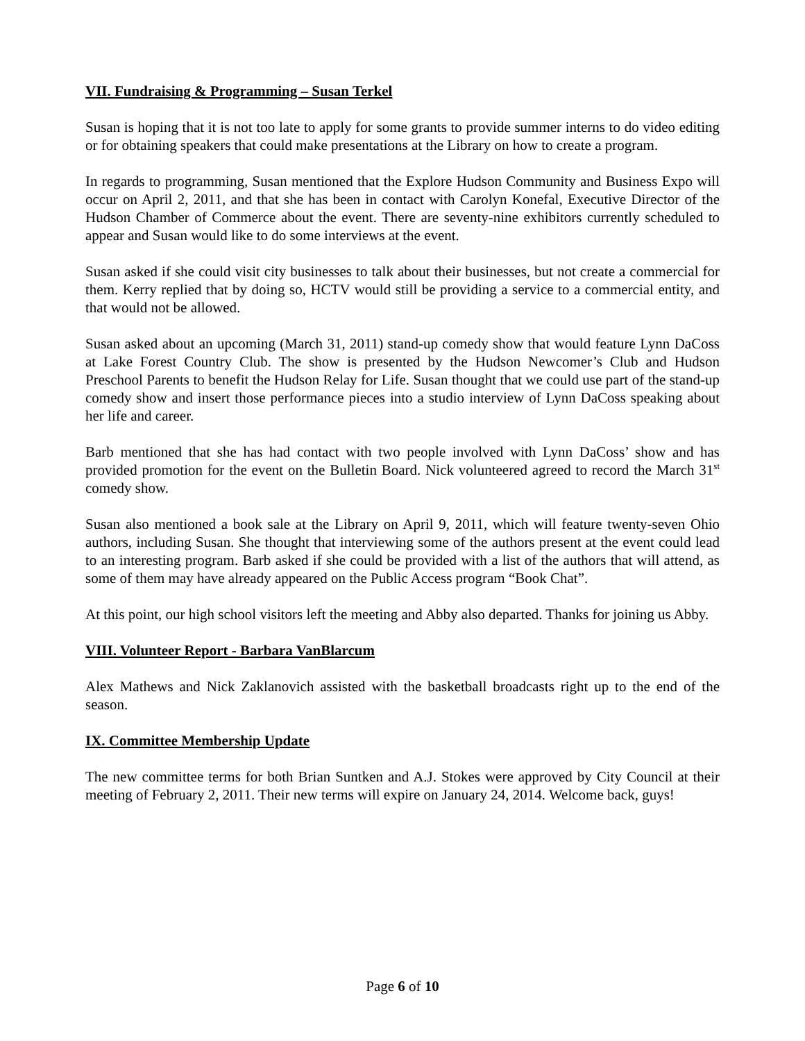VII. Fundraising & Programming – Susan Terkel
Susan is hoping that it is not too late to apply for some grants to provide summer interns to do video editing or for obtaining speakers that could make presentations at the Library on how to create a program.
In regards to programming, Susan mentioned that the Explore Hudson Community and Business Expo will occur on April 2, 2011, and that she has been in contact with Carolyn Konefal, Executive Director of the Hudson Chamber of Commerce about the event. There are seventy-nine exhibitors currently scheduled to appear and Susan would like to do some interviews at the event.
Susan asked if she could visit city businesses to talk about their businesses, but not create a commercial for them. Kerry replied that by doing so, HCTV would still be providing a service to a commercial entity, and that would not be allowed.
Susan asked about an upcoming (March 31, 2011) stand-up comedy show that would feature Lynn DaCoss at Lake Forest Country Club. The show is presented by the Hudson Newcomer’s Club and Hudson Preschool Parents to benefit the Hudson Relay for Life. Susan thought that we could use part of the stand-up comedy show and insert those performance pieces into a studio interview of Lynn DaCoss speaking about her life and career.
Barb mentioned that she has had contact with two people involved with Lynn DaCoss’ show and has provided promotion for the event on the Bulletin Board. Nick volunteered agreed to record the March 31<sup>st</sup> comedy show.
Susan also mentioned a book sale at the Library on April 9, 2011, which will feature twenty-seven Ohio authors, including Susan. She thought that interviewing some of the authors present at the event could lead to an interesting program. Barb asked if she could be provided with a list of the authors that will attend, as some of them may have already appeared on the Public Access program “Book Chat”.
At this point, our high school visitors left the meeting and Abby also departed. Thanks for joining us Abby.
VIII. Volunteer Report - Barbara VanBlarcum
Alex Mathews and Nick Zaklanovich assisted with the basketball broadcasts right up to the end of the season.
IX. Committee Membership Update
The new committee terms for both Brian Suntken and A.J. Stokes were approved by City Council at their meeting of February 2, 2011. Their new terms will expire on January 24, 2014. Welcome back, guys!
Page 6 of 10